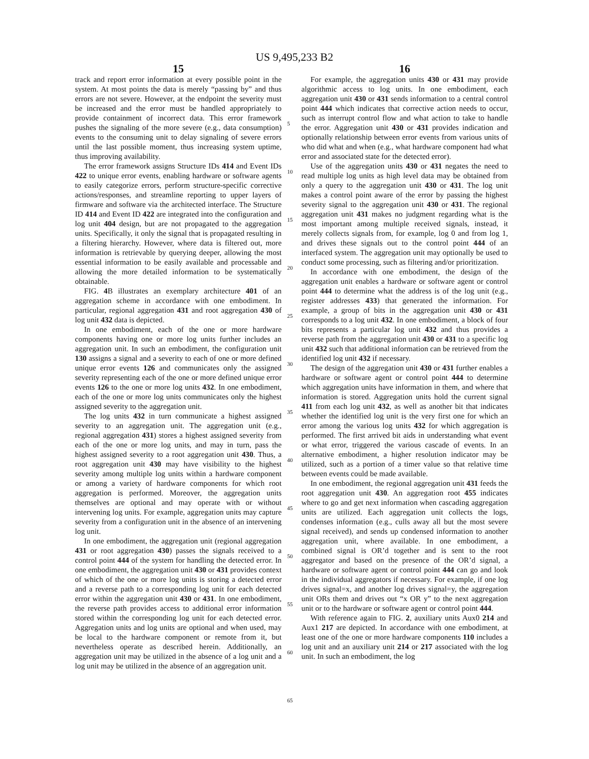US 9,495,233 B2
15
track and report error information at every possible point in the system. At most points the data is merely “passing by” and thus errors are not severe. However, at the endpoint the severity must be increased and the error must be handled appropriately to provide containment of incorrect data. This error framework pushes the signaling of the more severe (e.g., data consumption) events to the consuming unit to delay signaling of severe errors until the last possible moment, thus increasing system uptime, thus improving availability.
The error framework assigns Structure IDs 414 and Event IDs 422 to unique error events, enabling hardware or software agents to easily categorize errors, perform structure-specific corrective actions/responses, and streamline reporting to upper layers of firmware and software via the architected interface. The Structure ID 414 and Event ID 422 are integrated into the configuration and log unit 404 design, but are not propagated to the aggregation units. Specifically, it only the signal that is propagated resulting in a filtering hierarchy. However, where data is filtered out, more information is retrievable by querying deeper, allowing the most essential information to be easily available and processable and allowing the more detailed information to be systematically obtainable.
FIG. 4 B illustrates an exemplary architecture 401 of an aggregation scheme in accordance with one embodiment. In particular, regional aggregation 431 and root aggregation 430 of log unit 432 data is depicted.
In one embodiment, each of the one or more hardware components having one or more log units further includes an aggregation unit. In such an embodiment, the configuration unit 130 assigns a signal and a severity to each of one or more defined unique error events 126 and communicates only the assigned severity representing each of the one or more defined unique error events 126 to the one or more log units 432. In one embodiment, each of the one or more log units communicates only the highest assigned severity to the aggregation unit.
The log units 432 in turn communicate a highest assigned severity to an aggregation unit. The aggregation unit (e.g., regional aggregation 431) stores a highest assigned severity from each of the one or more log units, and may in turn, pass the highest assigned severity to a root aggregation unit 430. Thus, a root aggregation unit 430 may have visibility to the highest severity among multiple log units within a hardware component or among a variety of hardware components for which root aggregation is performed. Moreover, the aggregation units themselves are optional and may operate with or without intervening log units. For example, aggregation units may capture severity from a configuration unit in the absence of an intervening log unit.
In one embodiment, the aggregation unit (regional aggregation 431 or root aggregation 430) passes the signals received to a control point 444 of the system for handling the detected error. In one embodiment, the aggregation unit 430 or 431 provides context of which of the one or more log units is storing a detected error and a reverse path to a corresponding log unit for each detected error within the aggregation unit 430 or 431. In one embodiment, the reverse path provides access to additional error information stored within the corresponding log unit for each detected error. Aggregation units and log units are optional and when used, may be local to the hardware component or remote from it, but nevertheless operate as described herein. Additionally, an aggregation unit may be utilized in the absence of a log unit and a log unit may be utilized in the absence of an aggregation unit.
16
For example, the aggregation units 430 or 431 may provide algorithmic access to log units. In one embodiment, each aggregation unit 430 or 431 sends information to a central control point 444 which indicates that corrective action needs to occur, such as interrupt control flow and what action to take to handle the error. Aggregation unit 430 or 431 provides indication and optionally relationship between error events from various units of who did what and when (e.g., what hardware component had what error and associated state for the detected error).
Use of the aggregation units 430 or 431 negates the need to read multiple log units as high level data may be obtained from only a query to the aggregation unit 430 or 431. The log unit makes a control point aware of the error by passing the highest severity signal to the aggregation unit 430 or 431. The regional aggregation unit 431 makes no judgment regarding what is the most important among multiple received signals, instead, it merely collects signals from, for example, log 0 and from log 1, and drives these signals out to the control point 444 of an interfaced system. The aggregation unit may optionally be used to conduct some processing, such as filtering and/or prioritization.
In accordance with one embodiment, the design of the aggregation unit enables a hardware or software agent or control point 444 to determine what the address is of the log unit (e.g., register addresses 433) that generated the information. For example, a group of bits in the aggregation unit 430 or 431 corresponds to a log unit 432. In one embodiment, a block of four bits represents a particular log unit 432 and thus provides a reverse path from the aggregation unit 430 or 431 to a specific log unit 432 such that additional information can be retrieved from the identified log unit 432 if necessary.
The design of the aggregation unit 430 or 431 further enables a hardware or software agent or control point 444 to determine which aggregation units have information in them, and where that information is stored. Aggregation units hold the current signal 411 from each log unit 432, as well as another bit that indicates whether the identified log unit is the very first one for which an error among the various log units 432 for which aggregation is performed. The first arrived bit aids in understanding what event or what error, triggered the various cascade of events. In an alternative embodiment, a higher resolution indicator may be utilized, such as a portion of a timer value so that relative time between events could be made available.
In one embodiment, the regional aggregation unit 431 feeds the root aggregation unit 430. An aggregation root 455 indicates where to go and get next information when cascading aggregation units are utilized. Each aggregation unit collects the logs, condenses information (e.g., culls away all but the most severe signal received), and sends up condensed information to another aggregation unit, where available. In one embodiment, a combined signal is OR’d together and is sent to the root aggregator and based on the presence of the OR’d signal, a hardware or software agent or control point 444 can go and look in the individual aggregators if necessary. For example, if one log drives signal=x, and another log drives signal=y, the aggregation unit ORs them and drives out “x OR y” to the next aggregation unit or to the hardware or software agent or control point 444.
With reference again to FIG. 2, auxiliary units Aux0 214 and Aux1 217 are depicted. In accordance with one embodiment, at least one of the one or more hardware components 110 includes a log unit and an auxiliary unit 214 or 217 associated with the log unit. In such an embodiment, the log
5
10
15
20
25
30
35
40
45
50
55
60
65